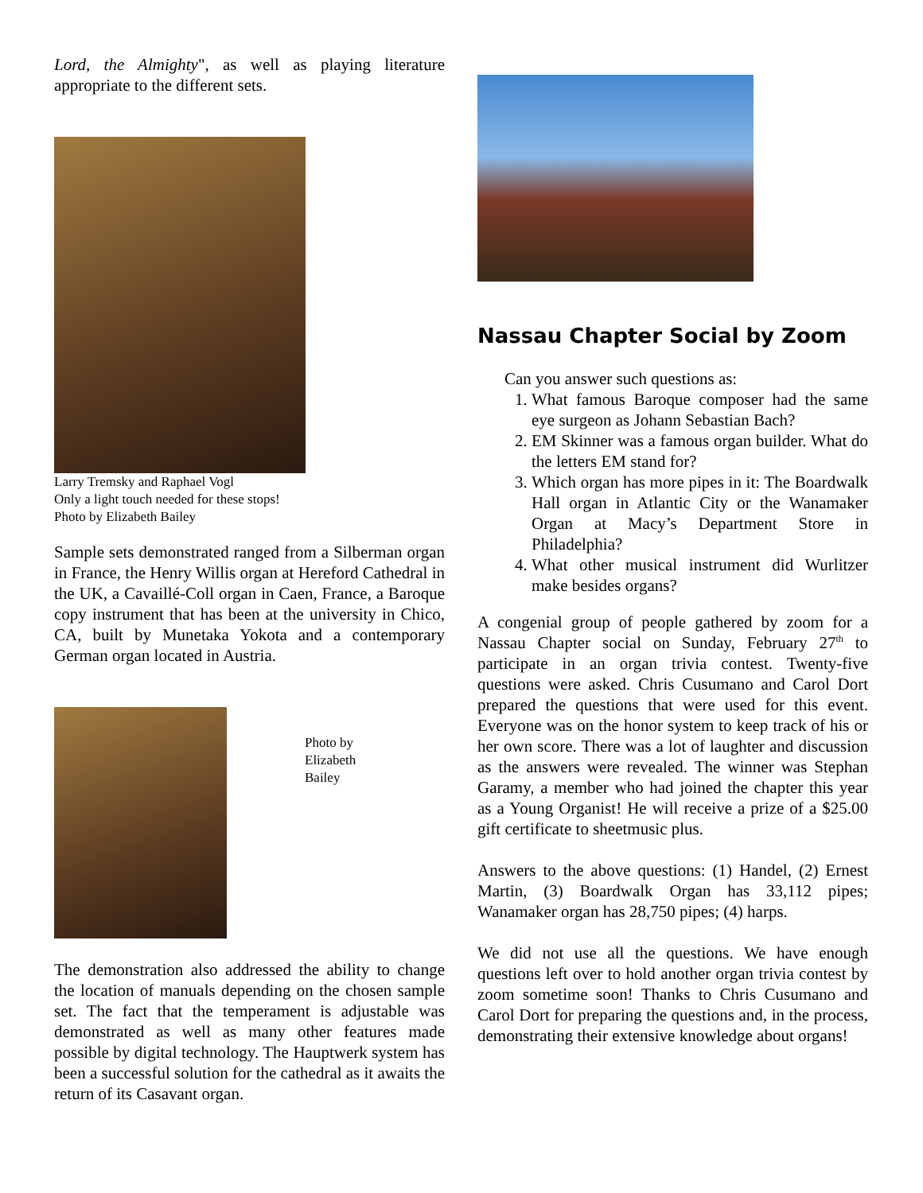Lord, the Almighty", as well as playing literature appropriate to the different sets.
Larry Tremsky and Raphael Vogl
Only a light touch needed for these stops!
Photo by Elizabeth Bailey
Sample sets demonstrated ranged from a Silberman organ in France, the Henry Willis organ at Hereford Cathedral in the UK, a Cavaillé-Coll organ in Caen, France, a Baroque copy instrument that has been at the university in Chico, CA, built by Munetaka Yokota and a contemporary German organ located in Austria.
Photo by
Elizabeth
Bailey
The demonstration also addressed the ability to change the location of manuals depending on the chosen sample set. The fact that the temperament is adjustable was demonstrated as well as many other features made possible by digital technology. The Hauptwerk system has been a successful solution for the cathedral as it awaits the return of its Casavant organ.
Nassau Chapter Social by Zoom
Can you answer such questions as:
1. What famous Baroque composer had the same eye surgeon as Johann Sebastian Bach?
2. EM Skinner was a famous organ builder. What do the letters EM stand for?
3. Which organ has more pipes in it: The Boardwalk Hall organ in Atlantic City or the Wanamaker Organ at Macy’s Department Store in Philadelphia?
4. What other musical instrument did Wurlitzer make besides organs?
A congenial group of people gathered by zoom for a Nassau Chapter social on Sunday, February 27<sup>th</sup> to participate in an organ trivia contest. Twenty-five questions were asked. Chris Cusumano and Carol Dort prepared the questions that were used for this event. Everyone was on the honor system to keep track of his or her own score. There was a lot of laughter and discussion as the answers were revealed. The winner was Stephan Garamy, a member who had joined the chapter this year as a Young Organist! He will receive a prize of a $25.00 gift certificate to sheetmusic plus.
Answers to the above questions: (1) Handel, (2) Ernest Martin, (3) Boardwalk Organ has 33,112 pipes; Wanamaker organ has 28,750 pipes; (4) harps.
We did not use all the questions. We have enough questions left over to hold another organ trivia contest by zoom sometime soon! Thanks to Chris Cusumano and Carol Dort for preparing the questions and, in the process, demonstrating their extensive knowledge about organs!